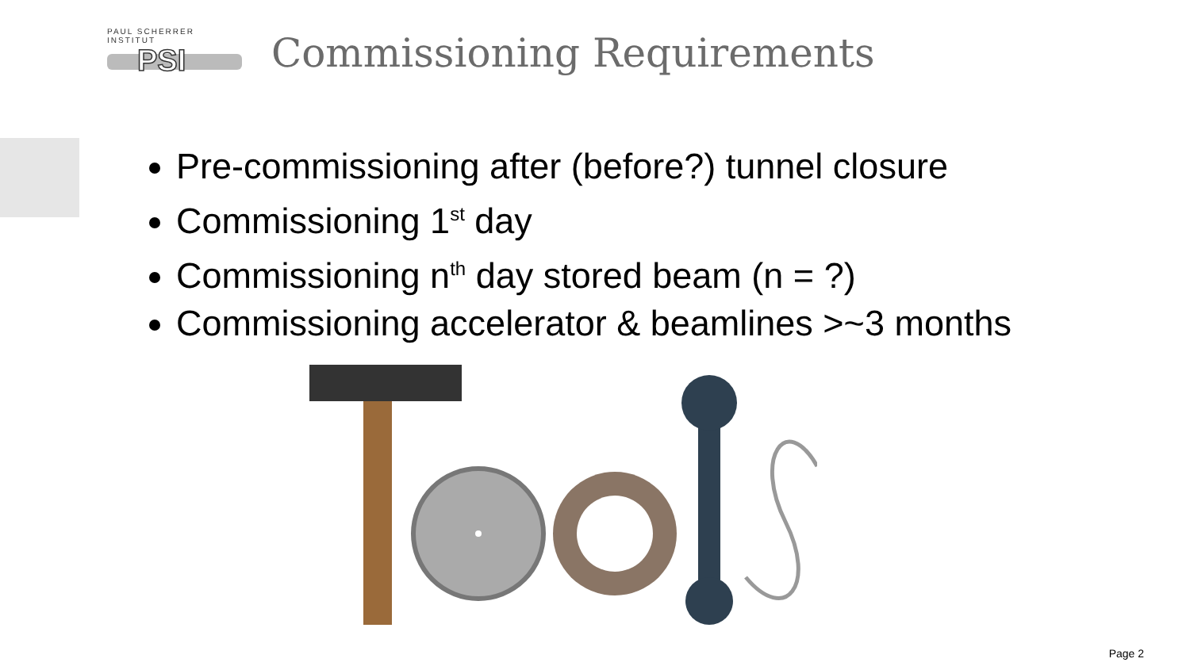PAUL SCHERRER INSTITUT
PSI
Commissioning Requirements
Pre-commissioning after (before?) tunnel closure
Commissioning 1<sup>st</sup> day
Commissioning n<sup>th</sup> day stored beam (n = ?)
Commissioning accelerator & beamlines >~3 months
Page 2